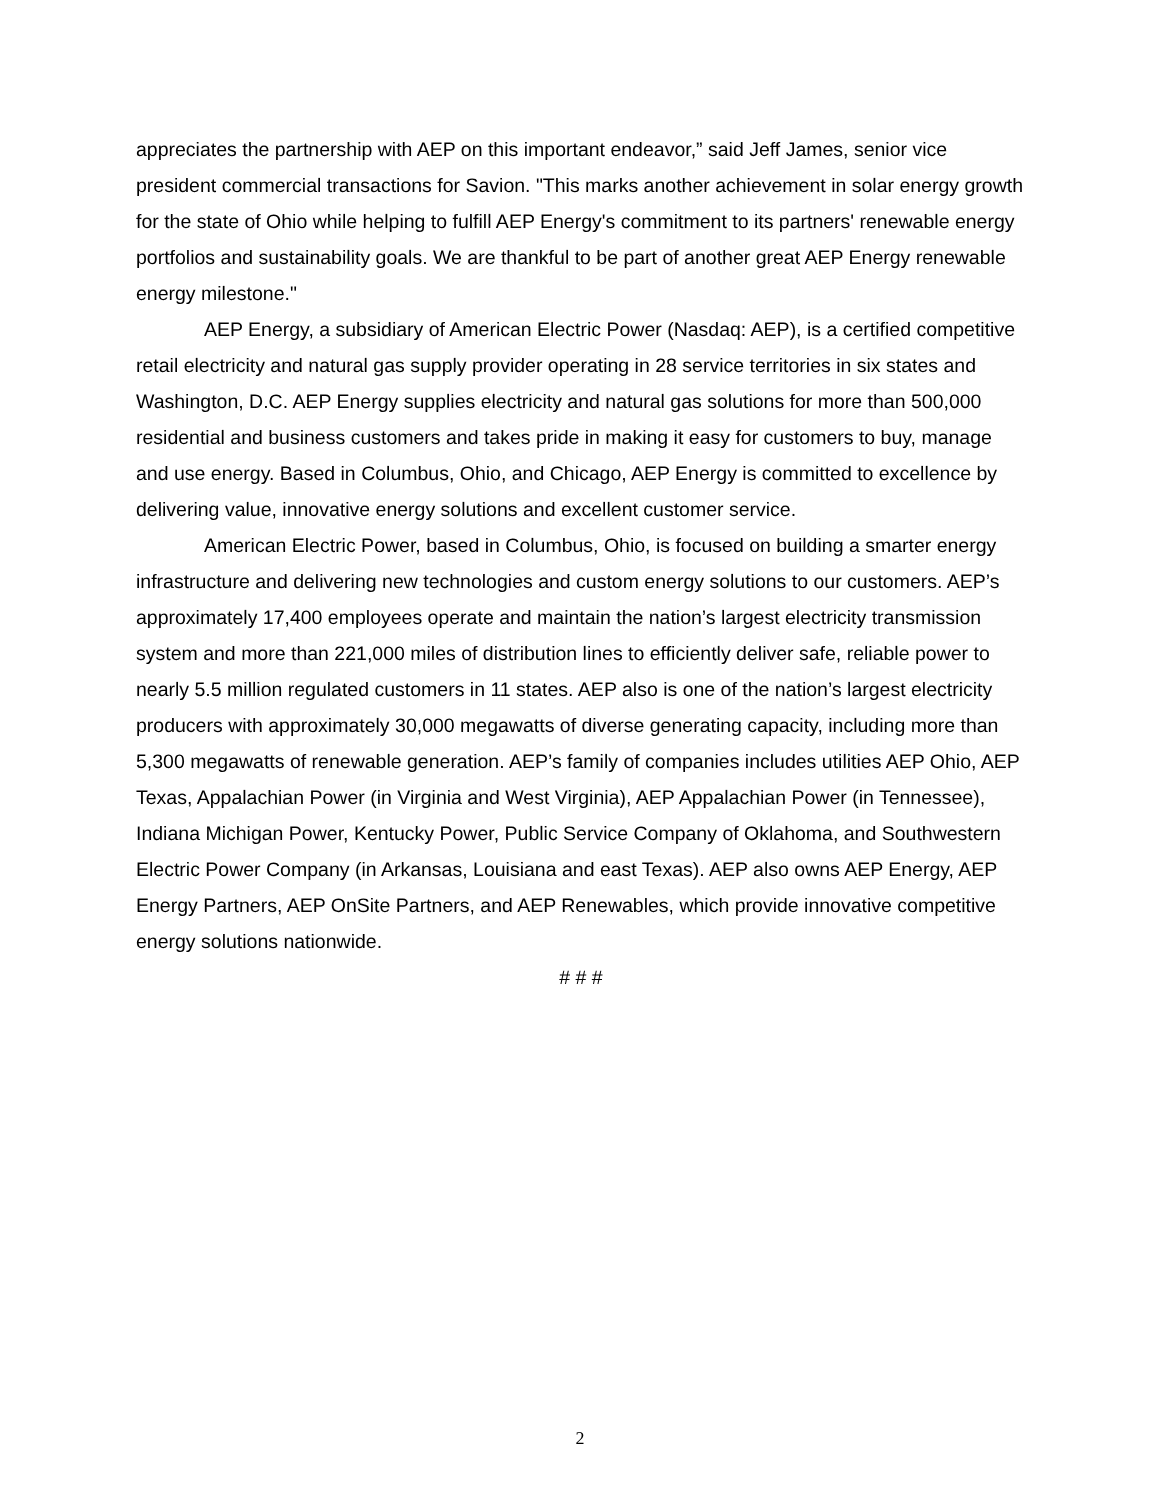appreciates the partnership with AEP on this important endeavor,” said Jeff James, senior vice president commercial transactions for Savion. "This marks another achievement in solar energy growth for the state of Ohio while helping to fulfill AEP Energy's commitment to its partners' renewable energy portfolios and sustainability goals. We are thankful to be part of another great AEP Energy renewable energy milestone."
AEP Energy, a subsidiary of American Electric Power (Nasdaq: AEP), is a certified competitive retail electricity and natural gas supply provider operating in 28 service territories in six states and Washington, D.C. AEP Energy supplies electricity and natural gas solutions for more than 500,000 residential and business customers and takes pride in making it easy for customers to buy, manage and use energy. Based in Columbus, Ohio, and Chicago, AEP Energy is committed to excellence by delivering value, innovative energy solutions and excellent customer service.
American Electric Power, based in Columbus, Ohio, is focused on building a smarter energy infrastructure and delivering new technologies and custom energy solutions to our customers. AEP’s approximately 17,400 employees operate and maintain the nation’s largest electricity transmission system and more than 221,000 miles of distribution lines to efficiently deliver safe, reliable power to nearly 5.5 million regulated customers in 11 states. AEP also is one of the nation’s largest electricity producers with approximately 30,000 megawatts of diverse generating capacity, including more than 5,300 megawatts of renewable generation. AEP’s family of companies includes utilities AEP Ohio, AEP Texas, Appalachian Power (in Virginia and West Virginia), AEP Appalachian Power (in Tennessee), Indiana Michigan Power, Kentucky Power, Public Service Company of Oklahoma, and Southwestern Electric Power Company (in Arkansas, Louisiana and east Texas). AEP also owns AEP Energy, AEP Energy Partners, AEP OnSite Partners, and AEP Renewables, which provide innovative competitive energy solutions nationwide.
# # #
2